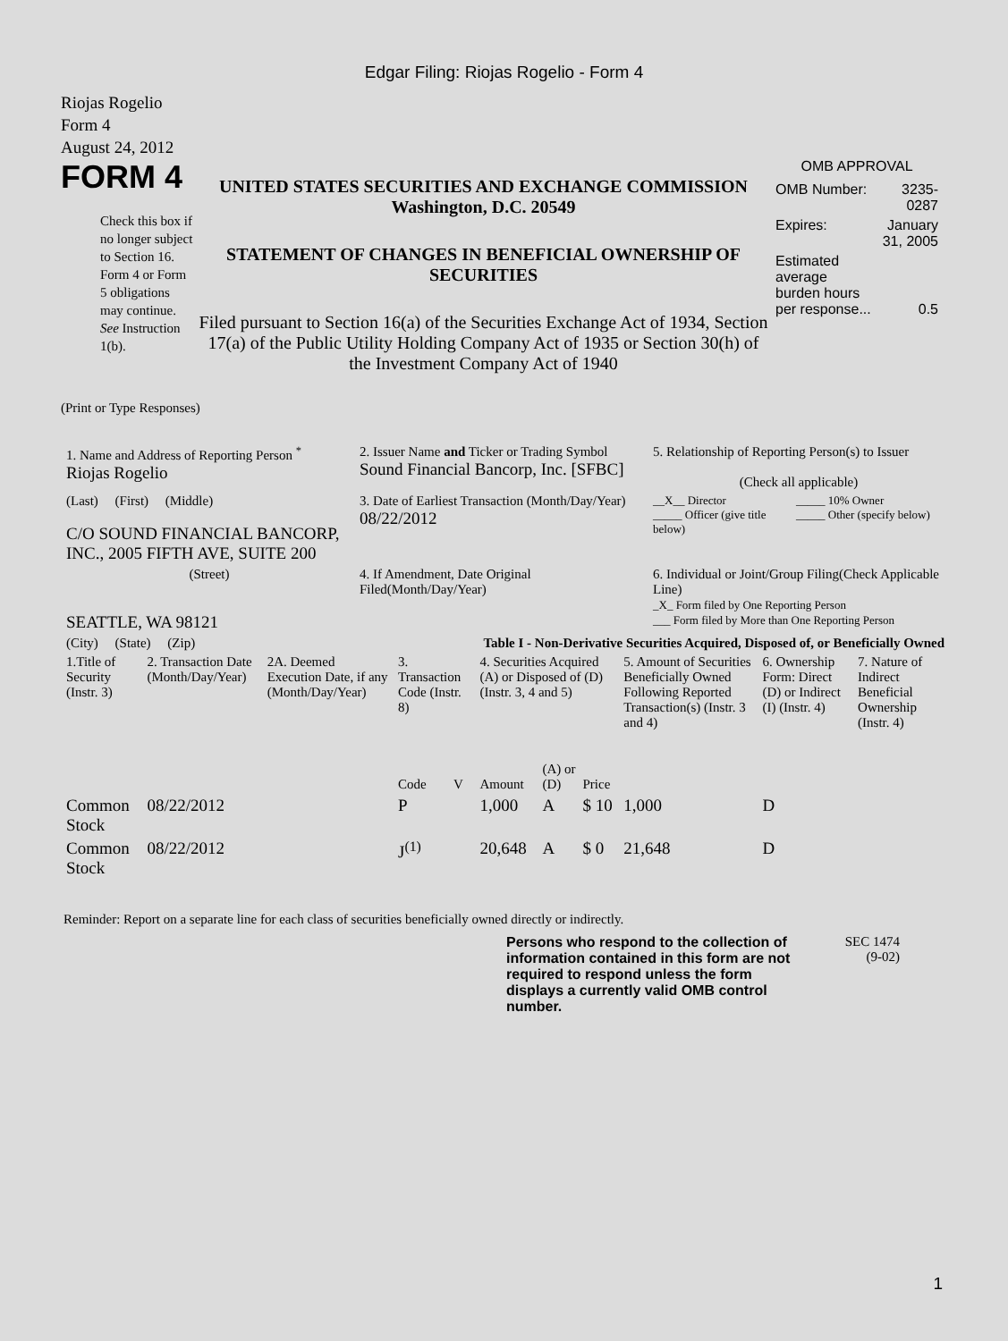Edgar Filing: Riojas Rogelio - Form 4
Riojas Rogelio
Form 4
August 24, 2012
FORM 4
Check this box if no longer subject to Section 16. Form 4 or Form 5 obligations may continue. See Instruction 1(b).
UNITED STATES SECURITIES AND EXCHANGE COMMISSION
Washington, D.C. 20549
STATEMENT OF CHANGES IN BENEFICIAL OWNERSHIP OF SECURITIES
Filed pursuant to Section 16(a) of the Securities Exchange Act of 1934, Section 17(a) of the Public Utility Holding Company Act of 1935 or Section 30(h) of the Investment Company Act of 1940
OMB APPROVAL
| OMB Number: | 3235-0287 |
| Expires: | January 31, 2005 |
| Estimated average burden hours per response... | 0.5 |
(Print or Type Responses)
| 1. Name and Address of Reporting Person <sup>*</sup> Riojas Rogelio | 2. Issuer Name and Ticker or Trading Symbol Sound Financial Bancorp, Inc. [SFBC] | 5. Relationship of Reporting Person(s) to Issuer (Check all applicable) |
| (Last) (First) (Middle) C/O SOUND FINANCIAL BANCORP, INC., 2005 FIFTH AVE, SUITE 200 | 3. Date of Earliest Transaction (Month/Day/Year) 08/22/2012 | __X__ Director _____ Officer (give title below) _____ 10% Owner _____ Other (specify below) |
| (Street) SEATTLE, WA 98121 | 4. If Amendment, Date Original Filed(Month/Day/Year) | 6. Individual or Joint/Group Filing(Check Applicable Line) _X_ Form filed by One Reporting Person ___ Form filed by More than One Reporting Person |
| (City) (State) (Zip) | Table I - Non-Derivative Securities Acquired, Disposed of, or Beneficially Owned | |
| 1.Title of Security (Instr. 3) | 2. Transaction Date (Month/Day/Year) | 2A. Deemed Execution Date, if any (Month/Day/Year) | 3. Transaction Code (Instr. 8) | | 4. Securities Acquired (A) or Disposed of (D) (Instr. 3, 4 and 5) | | | 5. Amount of Securities Beneficially Owned Following Reported Transaction(s) (Instr. 3 and 4) | 6. Ownership Form: Direct (D) or Indirect (I) (Instr. 4) | 7. Nature of Indirect Beneficial Ownership (Instr. 4) |
| --- | --- | --- | --- | --- | --- | --- | --- | --- | --- | --- |
| | | | Code | V | Amount | (A) or (D) | Price | | | |
| Common Stock | 08/22/2012 | | P | | 1,000 | A | $ 10 | 1,000 | D | |
| Common Stock | 08/22/2012 | | J<sup>(1)</sup> | | 20,648 | A | $ 0 | 21,648 | D | |
Reminder: Report on a separate line for each class of securities beneficially owned directly or indirectly.
Persons who respond to the collection of information contained in this form are not required to respond unless the form displays a currently valid OMB control number.
SEC 1474
(9-02)
1